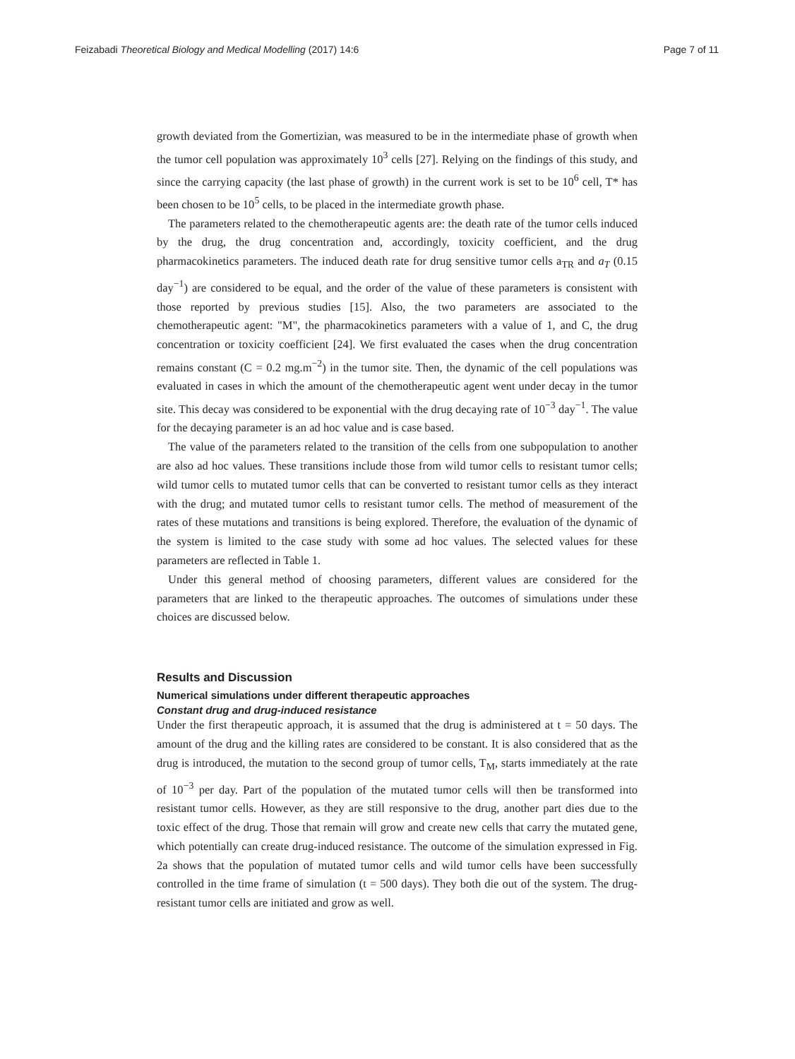Feizabadi Theoretical Biology and Medical Modelling (2017) 14:6 Page 7 of 11
growth deviated from the Gomertizian, was measured to be in the intermediate phase of growth when the tumor cell population was approximately 10<sup>3</sup> cells [27]. Relying on the findings of this study, and since the carrying capacity (the last phase of growth) in the current work is set to be 10<sup>6</sup> cell, T* has been chosen to be 10<sup>5</sup> cells, to be placed in the intermediate growth phase.
The parameters related to the chemotherapeutic agents are: the death rate of the tumor cells induced by the drug, the drug concentration and, accordingly, toxicity coefficient, and the drug pharmacokinetics parameters. The induced death rate for drug sensitive tumor cells a<sub>TR</sub> and a<sub>T</sub> (0.15 day<sup>−1</sup>) are considered to be equal, and the order of the value of these parameters is consistent with those reported by previous studies [15]. Also, the two parameters are associated to the chemotherapeutic agent: "M", the pharmacokinetics parameters with a value of 1, and C, the drug concentration or toxicity coefficient [24]. We first evaluated the cases when the drug concentration remains constant (C = 0.2 mg.m<sup>−2</sup>) in the tumor site. Then, the dynamic of the cell populations was evaluated in cases in which the amount of the chemotherapeutic agent went under decay in the tumor site. This decay was considered to be exponential with the drug decaying rate of 10<sup>−3</sup> day<sup>−1</sup>. The value for the decaying parameter is an ad hoc value and is case based.
The value of the parameters related to the transition of the cells from one subpopulation to another are also ad hoc values. These transitions include those from wild tumor cells to resistant tumor cells; wild tumor cells to mutated tumor cells that can be converted to resistant tumor cells as they interact with the drug; and mutated tumor cells to resistant tumor cells. The method of measurement of the rates of these mutations and transitions is being explored. Therefore, the evaluation of the dynamic of the system is limited to the case study with some ad hoc values. The selected values for these parameters are reflected in Table 1.
Under this general method of choosing parameters, different values are considered for the parameters that are linked to the therapeutic approaches. The outcomes of simulations under these choices are discussed below.
Results and Discussion
Numerical simulations under different therapeutic approaches
Constant drug and drug-induced resistance
Under the first therapeutic approach, it is assumed that the drug is administered at t = 50 days. The amount of the drug and the killing rates are considered to be constant. It is also considered that as the drug is introduced, the mutation to the second group of tumor cells, T<sub>M</sub>, starts immediately at the rate of 10<sup>−3</sup> per day. Part of the population of the mutated tumor cells will then be transformed into resistant tumor cells. However, as they are still responsive to the drug, another part dies due to the toxic effect of the drug. Those that remain will grow and create new cells that carry the mutated gene, which potentially can create drug-induced resistance. The outcome of the simulation expressed in Fig. 2a shows that the population of mutated tumor cells and wild tumor cells have been successfully controlled in the time frame of simulation (t = 500 days). They both die out of the system. The drug-resistant tumor cells are initiated and grow as well.